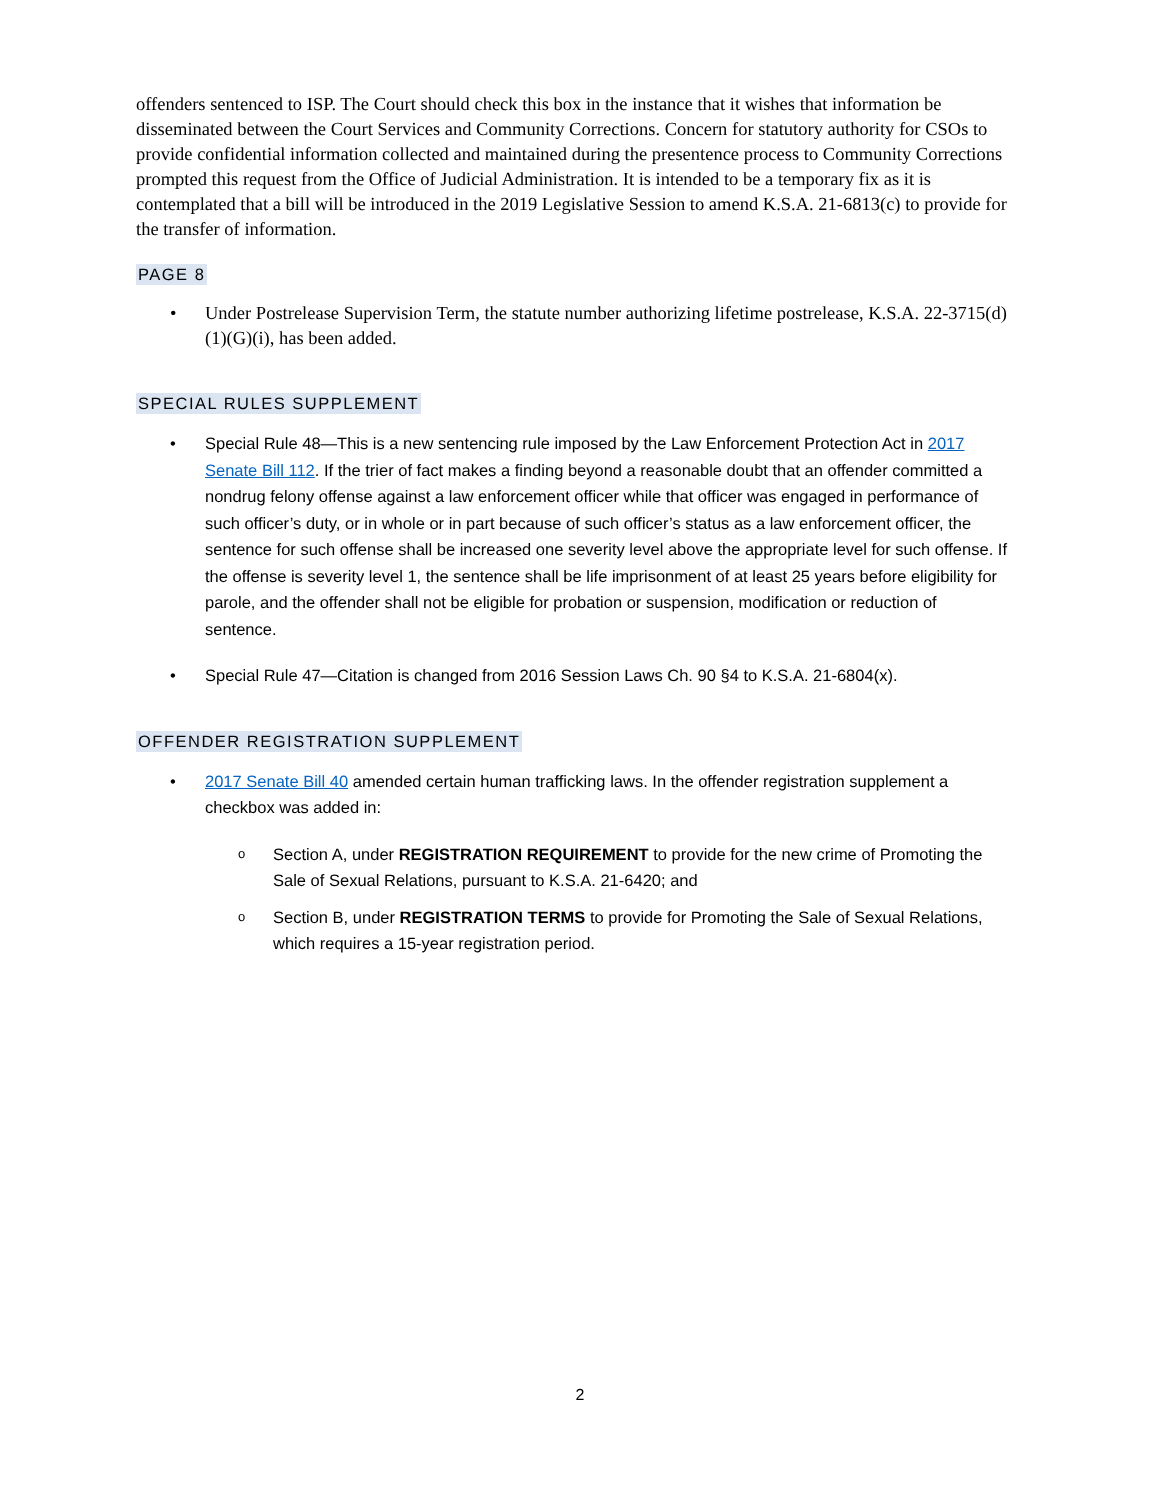offenders sentenced to ISP. The Court should check this box in the instance that it wishes that information be disseminated between the Court Services and Community Corrections. Concern for statutory authority for CSOs to provide confidential information collected and maintained during the presentence process to Community Corrections prompted this request from the Office of Judicial Administration. It is intended to be a temporary fix as it is contemplated that a bill will be introduced in the 2019 Legislative Session to amend K.S.A. 21-6813(c) to provide for the transfer of information.
PAGE 8
• Under Postrelease Supervision Term, the statute number authorizing lifetime postrelease, K.S.A. 22-3715(d)(1)(G)(i), has been added.
SPECIAL RULES SUPPLEMENT
• Special Rule 48—This is a new sentencing rule imposed by the Law Enforcement Protection Act in 2017 Senate Bill 112. If the trier of fact makes a finding beyond a reasonable doubt that an offender committed a nondrug felony offense against a law enforcement officer while that officer was engaged in performance of such officer’s duty, or in whole or in part because of such officer’s status as a law enforcement officer, the sentence for such offense shall be increased one severity level above the appropriate level for such offense. If the offense is severity level 1, the sentence shall be life imprisonment of at least 25 years before eligibility for parole, and the offender shall not be eligible for probation or suspension, modification or reduction of sentence.
• Special Rule 47—Citation is changed from 2016 Session Laws Ch. 90 §4 to K.S.A. 21-6804(x).
OFFENDER REGISTRATION SUPPLEMENT
• 2017 Senate Bill 40 amended certain human trafficking laws. In the offender registration supplement a checkbox was added in:
o Section A, under REGISTRATION REQUIREMENT to provide for the new crime of Promoting the Sale of Sexual Relations, pursuant to K.S.A. 21-6420; and
o Section B, under REGISTRATION TERMS to provide for Promoting the Sale of Sexual Relations, which requires a 15-year registration period.
2